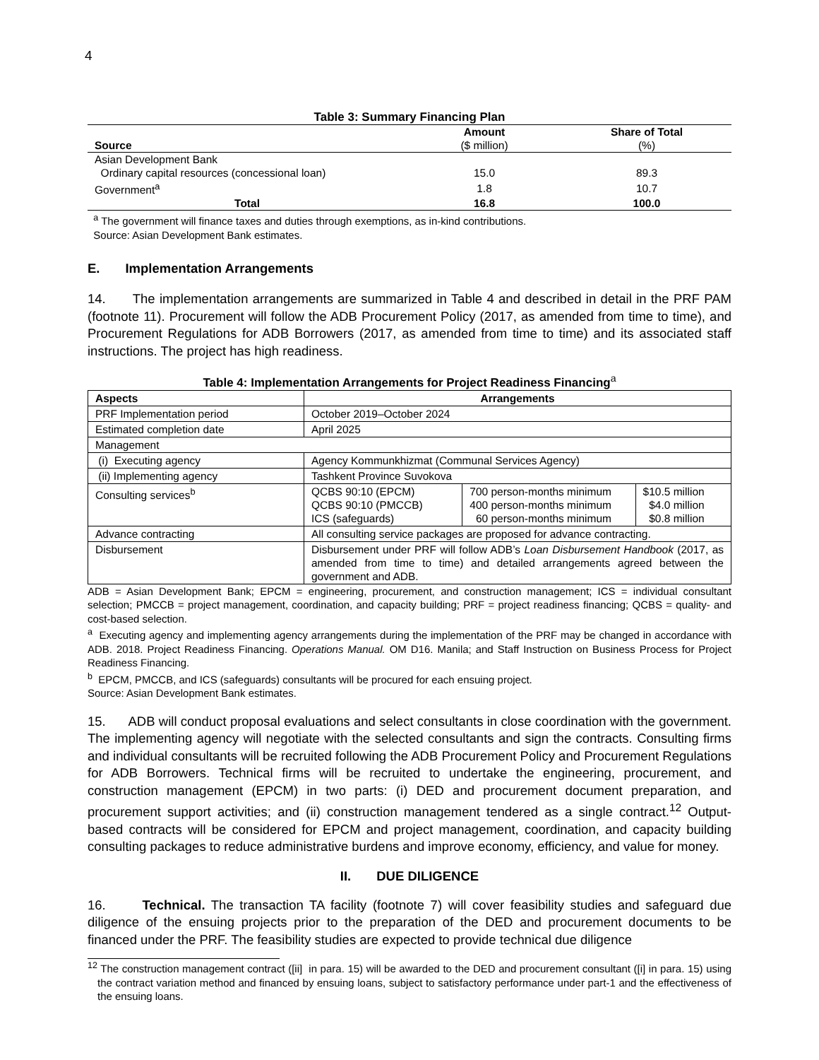4
Table 3: Summary Financing Plan
| Source | Amount ($ million) | Share of Total (%) |
| --- | --- | --- |
| Asian Development Bank | | |
| Ordinary capital resources (concessional loan) | 15.0 | 89.3 |
| Government<sup>a</sup> | 1.8 | 10.7 |
| Total | 16.8 | 100.0 |
<sup>a</sup> The government will finance taxes and duties through exemptions, as in-kind contributions.
Source: Asian Development Bank estimates.
E. Implementation Arrangements
14. The implementation arrangements are summarized in Table 4 and described in detail in the PRF PAM (footnote 11). Procurement will follow the ADB Procurement Policy (2017, as amended from time to time), and Procurement Regulations for ADB Borrowers (2017, as amended from time to time) and its associated staff instructions. The project has high readiness.
Table 4: Implementation Arrangements for Project Readiness Financing<sup>a</sup>
| Aspects | Arrangements | | |
| --- | --- | --- | --- |
| PRF Implementation period | October 2019–October 2024 | | |
| Estimated completion date | April 2025 | | |
| Management | | | |
| (i) Executing agency | Agency Kommunkhizmat (Communal Services Agency) | | |
| (ii) Implementing agency | Tashkent Province Suvokova | | |
| Consulting services<sup>b</sup> | QCBS 90:10 (EPCM) QCBS 90:10 (PMCCB) ICS (safeguards) | 700 person-months minimum 400 person-months minimum 60 person-months minimum | $10.5 million $4.0 million $0.8 million |
| Advance contracting | All consulting service packages are proposed for advance contracting. | | |
| Disbursement | Disbursement under PRF will follow ADB’s Loan Disbursement Handbook (2017, as amended from time to time) and detailed arrangements agreed between the government and ADB. | | |
ADB = Asian Development Bank; EPCM = engineering, procurement, and construction management; ICS = individual consultant selection; PMCCB = project management, coordination, and capacity building; PRF = project readiness financing; QCBS = quality- and cost-based selection.
<sup>a</sup> Executing agency and implementing agency arrangements during the implementation of the PRF may be changed in accordance with ADB. 2018. Project Readiness Financing. Operations Manual. OM D16. Manila; and Staff Instruction on Business Process for Project Readiness Financing.
<sup>b</sup> EPCM, PMCCB, and ICS (safeguards) consultants will be procured for each ensuing project.
Source: Asian Development Bank estimates.
15. ADB will conduct proposal evaluations and select consultants in close coordination with the government. The implementing agency will negotiate with the selected consultants and sign the contracts. Consulting firms and individual consultants will be recruited following the ADB Procurement Policy and Procurement Regulations for ADB Borrowers. Technical firms will be recruited to undertake the engineering, procurement, and construction management (EPCM) in two parts: (i) DED and procurement document preparation, and procurement support activities; and (ii) construction management tendered as a single contract.<sup>12</sup> Output-based contracts will be considered for EPCM and project management, coordination, and capacity building consulting packages to reduce administrative burdens and improve economy, efficiency, and value for money.
II. DUE DILIGENCE
16. Technical. The transaction TA facility (footnote 7) will cover feasibility studies and safeguard due diligence of the ensuing projects prior to the preparation of the DED and procurement documents to be financed under the PRF. The feasibility studies are expected to provide technical due diligence
<sup>12</sup> The construction management contract ([ii] in para. 15) will be awarded to the DED and procurement consultant ([i] in para. 15) using the contract variation method and financed by ensuing loans, subject to satisfactory performance under part-1 and the effectiveness of the ensuing loans.